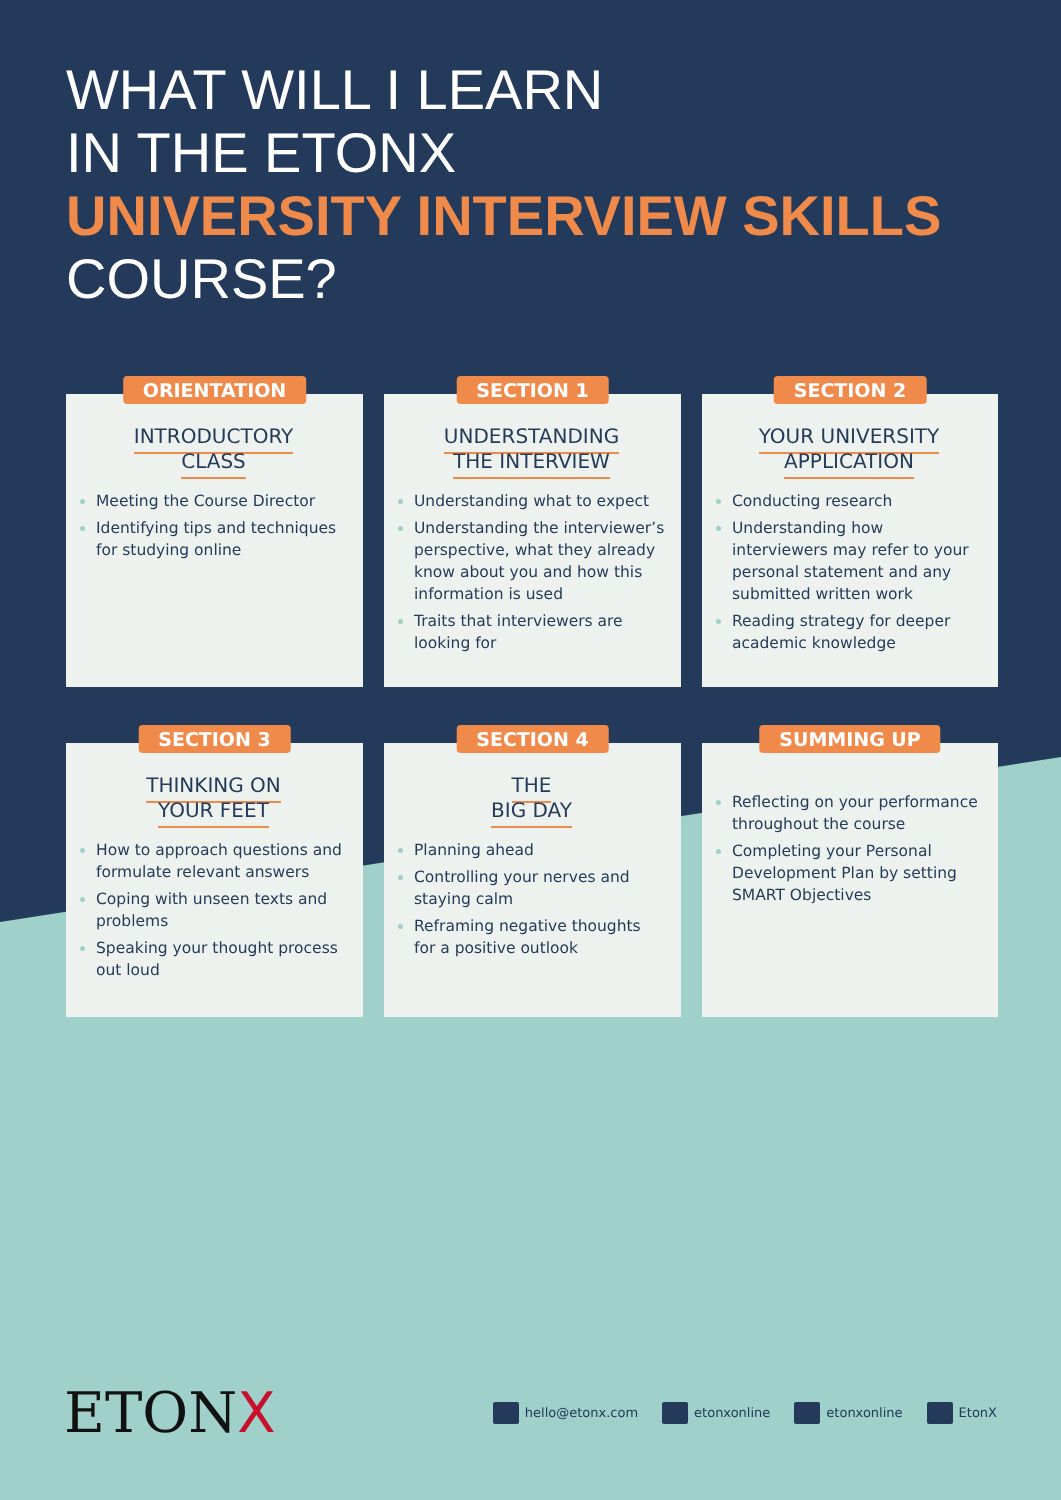WHAT WILL I LEARN
IN THE ETONX
UNIVERSITY INTERVIEW SKILLS
COURSE?
ORIENTATION
INTRODUCTORY
CLASS
Meeting the Course Director
Identifying tips and techniques for studying online
SECTION 1
UNDERSTANDING
THE INTERVIEW
Understanding what to expect
Understanding the interviewer’s perspective, what they already know about you and how this information is used
Traits that interviewers are looking for
SECTION 2
YOUR UNIVERSITY
APPLICATION
Conducting research
Understanding how interviewers may refer to your personal statement and any submitted written work
Reading strategy for deeper academic knowledge
SECTION 3
THINKING ON
YOUR FEET
How to approach questions and formulate relevant answers
Coping with unseen texts and problems
Speaking your thought process out loud
SECTION 4
THE
BIG DAY
Planning ahead
Controlling your nerves and staying calm
Reframing negative thoughts for a positive outlook
SUMMING UP
Reflecting on your performance throughout the course
Completing your Personal Development Plan by setting SMART Objectives
ETONX
hello@etonx.com etonxonline etonxonline EtonX